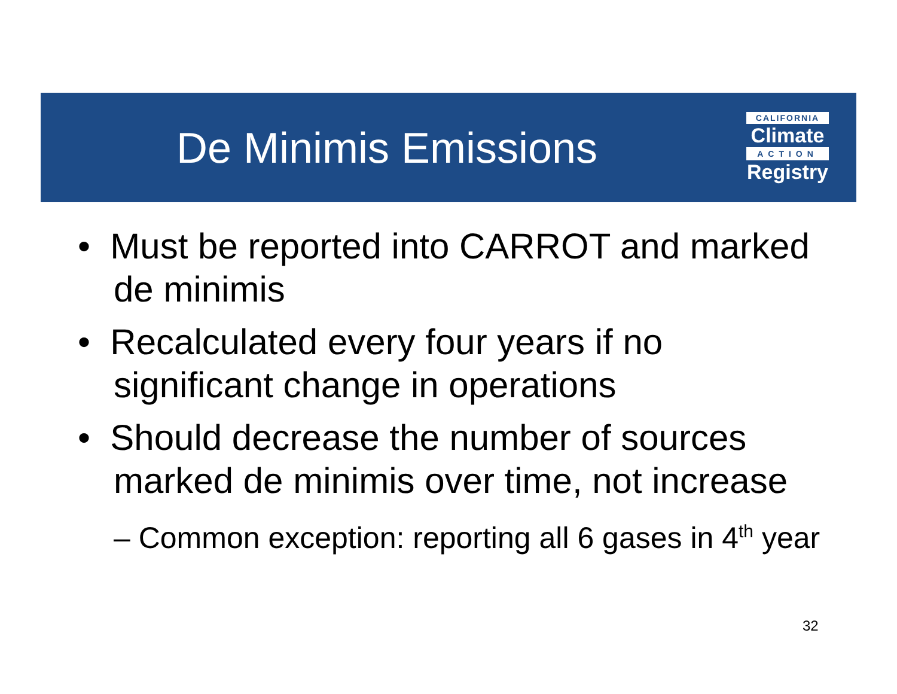De Minimis Emissions
CALIFORNIA
Climate
ACTION
Registry
• Must be reported into CARROT and marked de minimis
• Recalculated every four years if no significant change in operations
• Should decrease the number of sources marked de minimis over time, not increase
– Common exception: reporting all 6 gases in 4<sup>th</sup> year
32